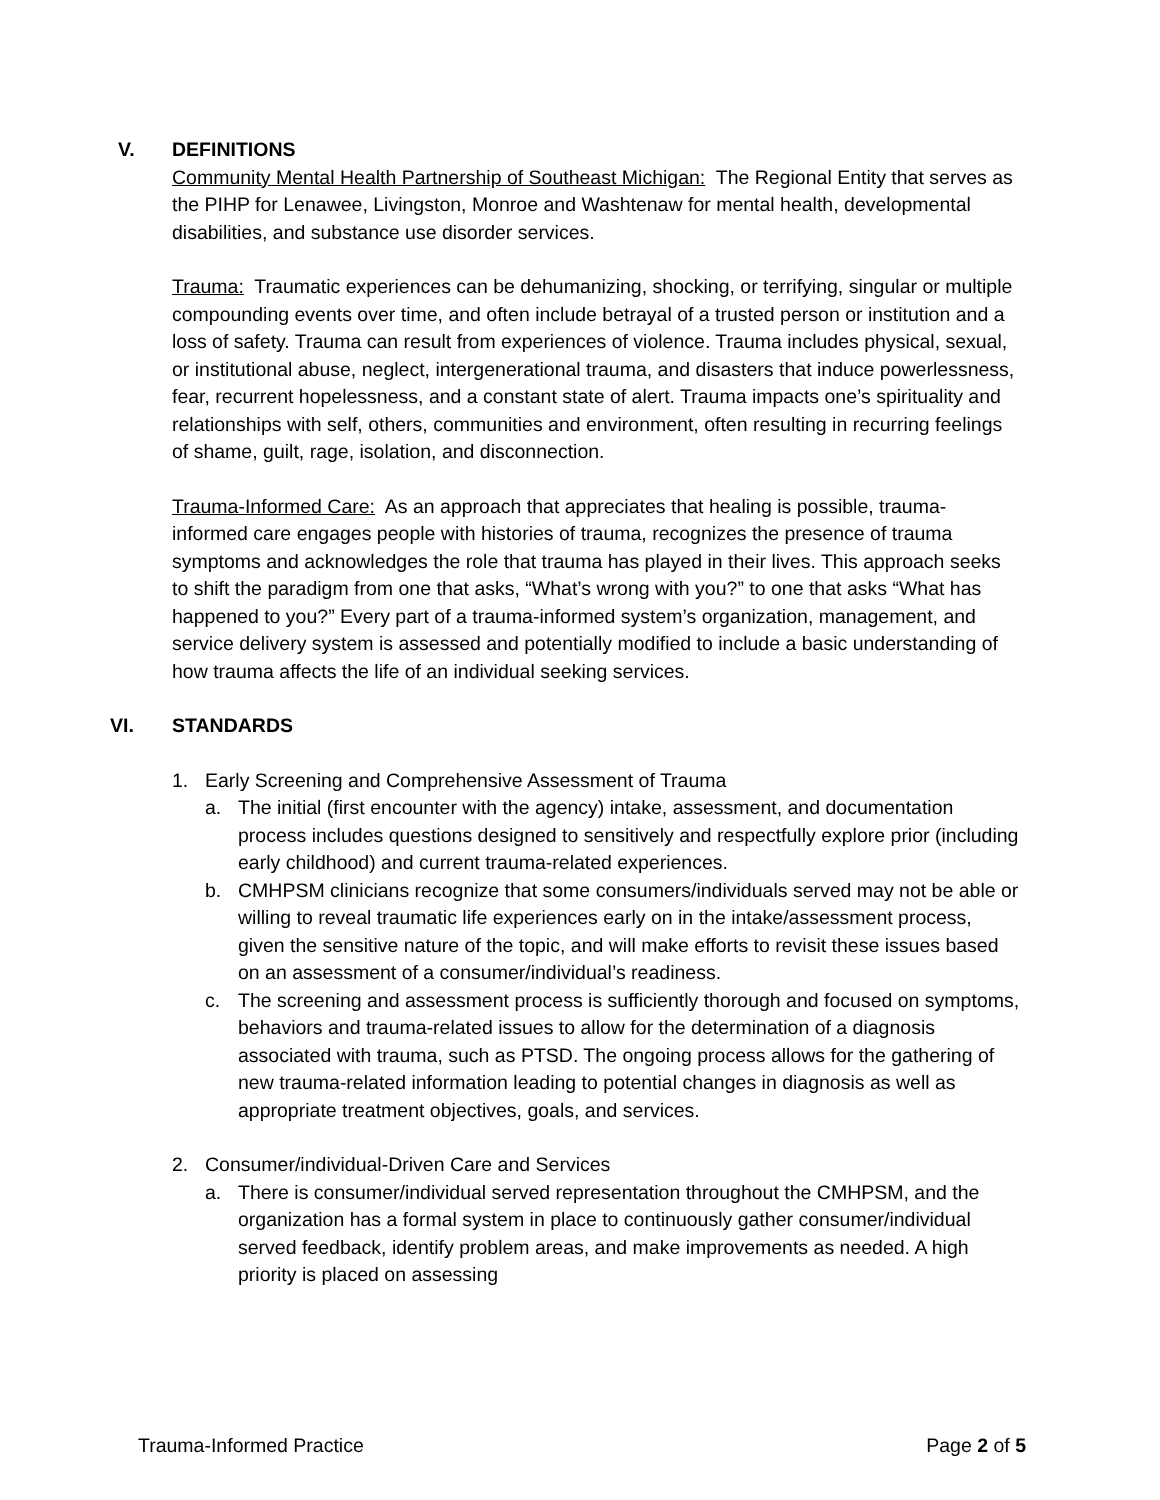V. DEFINITIONS
Community Mental Health Partnership of Southeast Michigan: The Regional Entity that serves as the PIHP for Lenawee, Livingston, Monroe and Washtenaw for mental health, developmental disabilities, and substance use disorder services.
Trauma: Traumatic experiences can be dehumanizing, shocking, or terrifying, singular or multiple compounding events over time, and often include betrayal of a trusted person or institution and a loss of safety. Trauma can result from experiences of violence. Trauma includes physical, sexual, or institutional abuse, neglect, intergenerational trauma, and disasters that induce powerlessness, fear, recurrent hopelessness, and a constant state of alert. Trauma impacts one’s spirituality and relationships with self, others, communities and environment, often resulting in recurring feelings of shame, guilt, rage, isolation, and disconnection.
Trauma-Informed Care: As an approach that appreciates that healing is possible, trauma-informed care engages people with histories of trauma, recognizes the presence of trauma symptoms and acknowledges the role that trauma has played in their lives. This approach seeks to shift the paradigm from one that asks, “What’s wrong with you?” to one that asks “What has happened to you?” Every part of a trauma-informed system’s organization, management, and service delivery system is assessed and potentially modified to include a basic understanding of how trauma affects the life of an individual seeking services.
VI. STANDARDS
1. Early Screening and Comprehensive Assessment of Trauma
a. The initial (first encounter with the agency) intake, assessment, and documentation process includes questions designed to sensitively and respectfully explore prior (including early childhood) and current trauma-related experiences.
b. CMHPSM clinicians recognize that some consumers/individuals served may not be able or willing to reveal traumatic life experiences early on in the intake/assessment process, given the sensitive nature of the topic, and will make efforts to revisit these issues based on an assessment of a consumer/individual’s readiness.
c. The screening and assessment process is sufficiently thorough and focused on symptoms, behaviors and trauma-related issues to allow for the determination of a diagnosis associated with trauma, such as PTSD. The ongoing process allows for the gathering of new trauma-related information leading to potential changes in diagnosis as well as appropriate treatment objectives, goals, and services.
2. Consumer/individual-Driven Care and Services
a. There is consumer/individual served representation throughout the CMHPSM, and the organization has a formal system in place to continuously gather consumer/individual served feedback, identify problem areas, and make improvements as needed. A high priority is placed on assessing
Trauma-Informed Practice Page 2 of 5